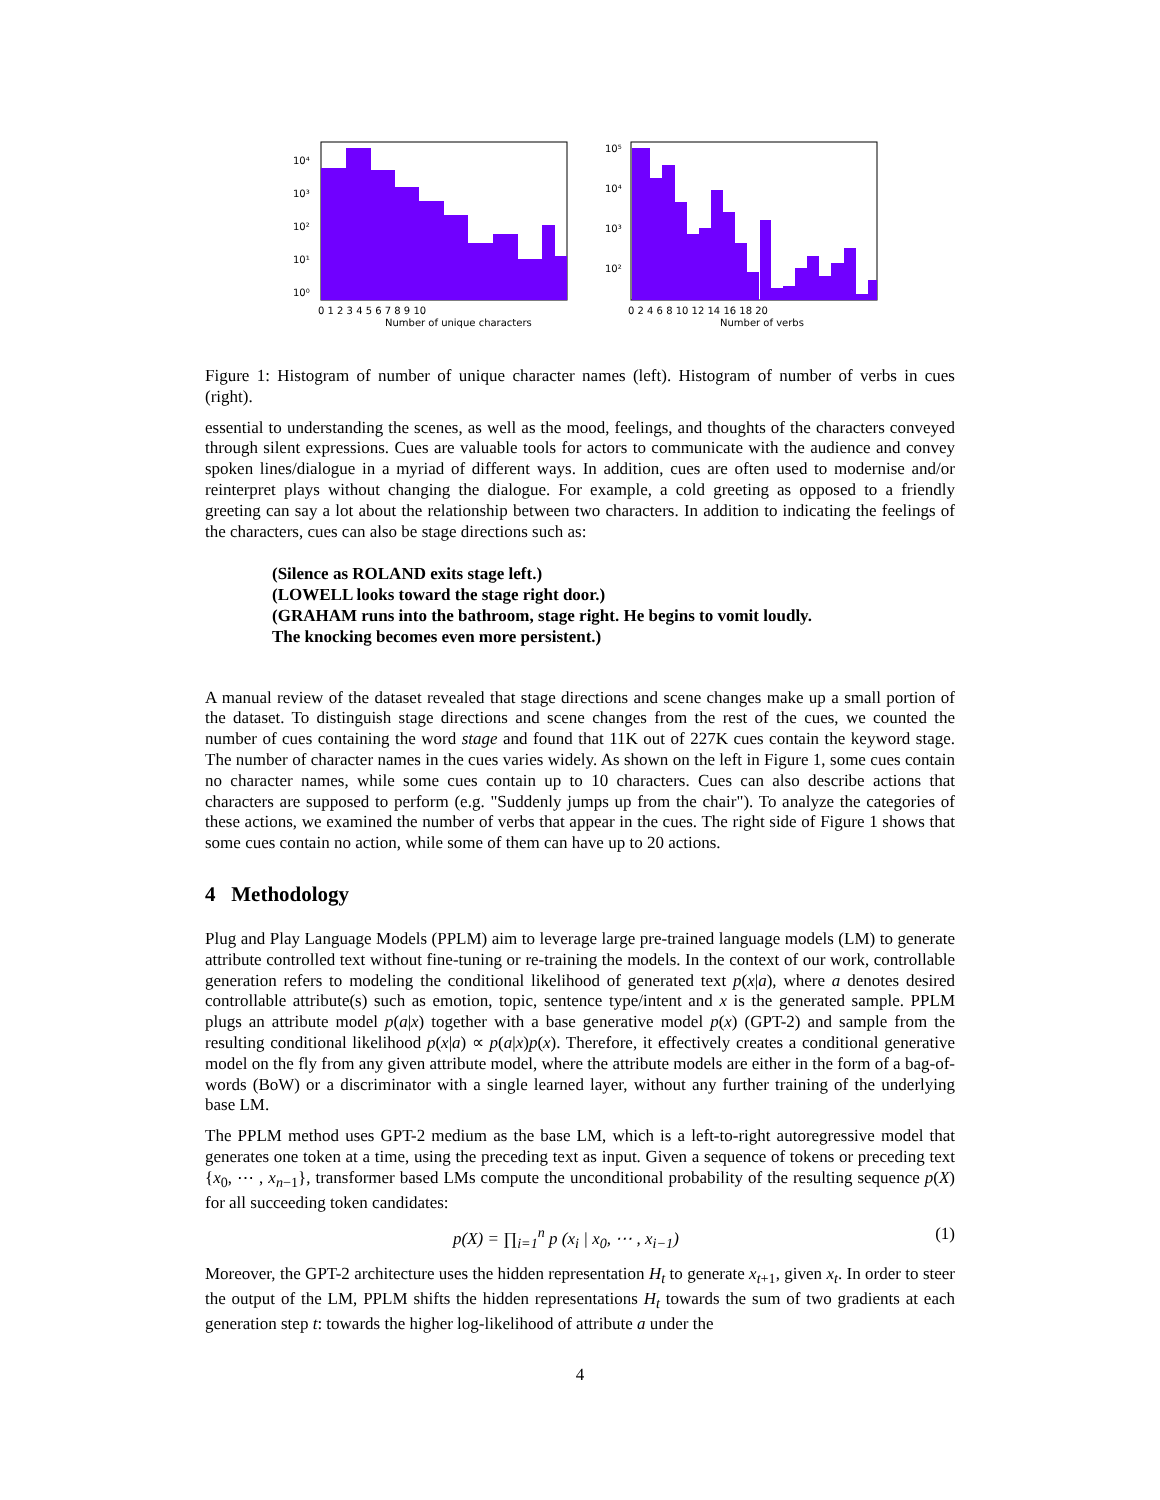10⁴
10³
10²
10¹
10⁰
0 1 2 3 4 5 6 7 8 9 10
Number of unique characters
10⁵
10⁴
10³
10²
0 2 4 6 8 10 12 14 16 18 20
Number of verbs
Figure 1: Histogram of number of unique character names (left). Histogram of number of verbs in cues (right).
essential to understanding the scenes, as well as the mood, feelings, and thoughts of the characters conveyed through silent expressions. Cues are valuable tools for actors to communicate with the audience and convey spoken lines/dialogue in a myriad of different ways. In addition, cues are often used to modernise and/or reinterpret plays without changing the dialogue. For example, a cold greeting as opposed to a friendly greeting can say a lot about the relationship between two characters. In addition to indicating the feelings of the characters, cues can also be stage directions such as:
(Silence as ROLAND exits stage left.)
(LOWELL looks toward the stage right door.)
(GRAHAM runs into the bathroom, stage right. He begins to vomit loudly.
The knocking becomes even more persistent.)
A manual review of the dataset revealed that stage directions and scene changes make up a small portion of the dataset. To distinguish stage directions and scene changes from the rest of the cues, we counted the number of cues containing the word stage and found that 11K out of 227K cues contain the keyword stage. The number of character names in the cues varies widely. As shown on the left in Figure 1, some cues contain no character names, while some cues contain up to 10 characters. Cues can also describe actions that characters are supposed to perform (e.g. "Suddenly jumps up from the chair"). To analyze the categories of these actions, we examined the number of verbs that appear in the cues. The right side of Figure 1 shows that some cues contain no action, while some of them can have up to 20 actions.
4 Methodology
Plug and Play Language Models (PPLM) aim to leverage large pre-trained language models (LM) to generate attribute controlled text without fine-tuning or re-training the models. In the context of our work, controllable generation refers to modeling the conditional likelihood of generated text p(x|a), where a denotes desired controllable attribute(s) such as emotion, topic, sentence type/intent and x is the generated sample. PPLM plugs an attribute model p(a|x) together with a base generative model p(x) (GPT-2) and sample from the resulting conditional likelihood p(x|a) ∝ p(a|x)p(x). Therefore, it effectively creates a conditional generative model on the fly from any given attribute model, where the attribute models are either in the form of a bag-of-words (BoW) or a discriminator with a single learned layer, without any further training of the underlying base LM.
The PPLM method uses GPT-2 medium as the base LM, which is a left-to-right autoregressive model that generates one token at a time, using the preceding text as input. Given a sequence of tokens or preceding text {x<sub>0</sub>, ⋯ , x<sub>n−1</sub>}, transformer based LMs compute the unconditional probability of the resulting sequence p(X) for all succeeding token candidates:
p(X) = ∏<sub>i=1</sub><sup>n</sup> p (x<sub>i</sub> | x<sub>0</sub>, ⋯ , x<sub>i−1</sub>) (1)
Moreover, the GPT-2 architecture uses the hidden representation H<sub>t</sub> to generate x<sub>t+1</sub>, given x<sub>t</sub>. In order to steer the output of the LM, PPLM shifts the hidden representations H<sub>t</sub> towards the sum of two gradients at each generation step t: towards the higher log-likelihood of attribute a under the
4